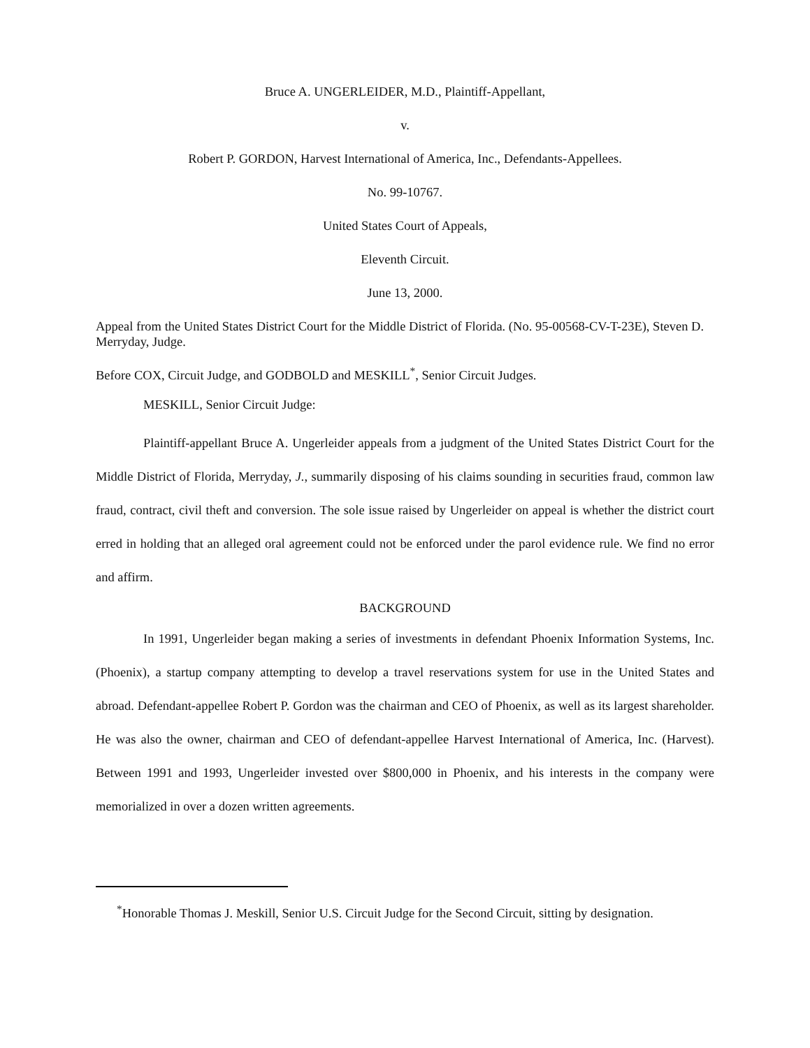Bruce A. UNGERLEIDER, M.D., Plaintiff-Appellant,
v.
Robert P. GORDON, Harvest International of America, Inc., Defendants-Appellees.
No. 99-10767.
United States Court of Appeals,
Eleventh Circuit.
June 13, 2000.
Appeal from the United States District Court for the Middle District of Florida. (No. 95-00568-CV-T-23E), Steven D. Merryday, Judge.
Before COX, Circuit Judge, and GODBOLD and MESKILL<sup>*</sup>, Senior Circuit Judges.
MESKILL, Senior Circuit Judge:
Plaintiff-appellant Bruce A. Ungerleider appeals from a judgment of the United States District Court for the Middle District of Florida, Merryday, J., summarily disposing of his claims sounding in securities fraud, common law fraud, contract, civil theft and conversion. The sole issue raised by Ungerleider on appeal is whether the district court erred in holding that an alleged oral agreement could not be enforced under the parol evidence rule. We find no error and affirm.
BACKGROUND
In 1991, Ungerleider began making a series of investments in defendant Phoenix Information Systems, Inc. (Phoenix), a startup company attempting to develop a travel reservations system for use in the United States and abroad. Defendant-appellee Robert P. Gordon was the chairman and CEO of Phoenix, as well as its largest shareholder. He was also the owner, chairman and CEO of defendant-appellee Harvest International of America, Inc. (Harvest). Between 1991 and 1993, Ungerleider invested over $800,000 in Phoenix, and his interests in the company were memorialized in over a dozen written agreements.
<sup>*</sup> Honorable Thomas J. Meskill, Senior U.S. Circuit Judge for the Second Circuit, sitting by designation.